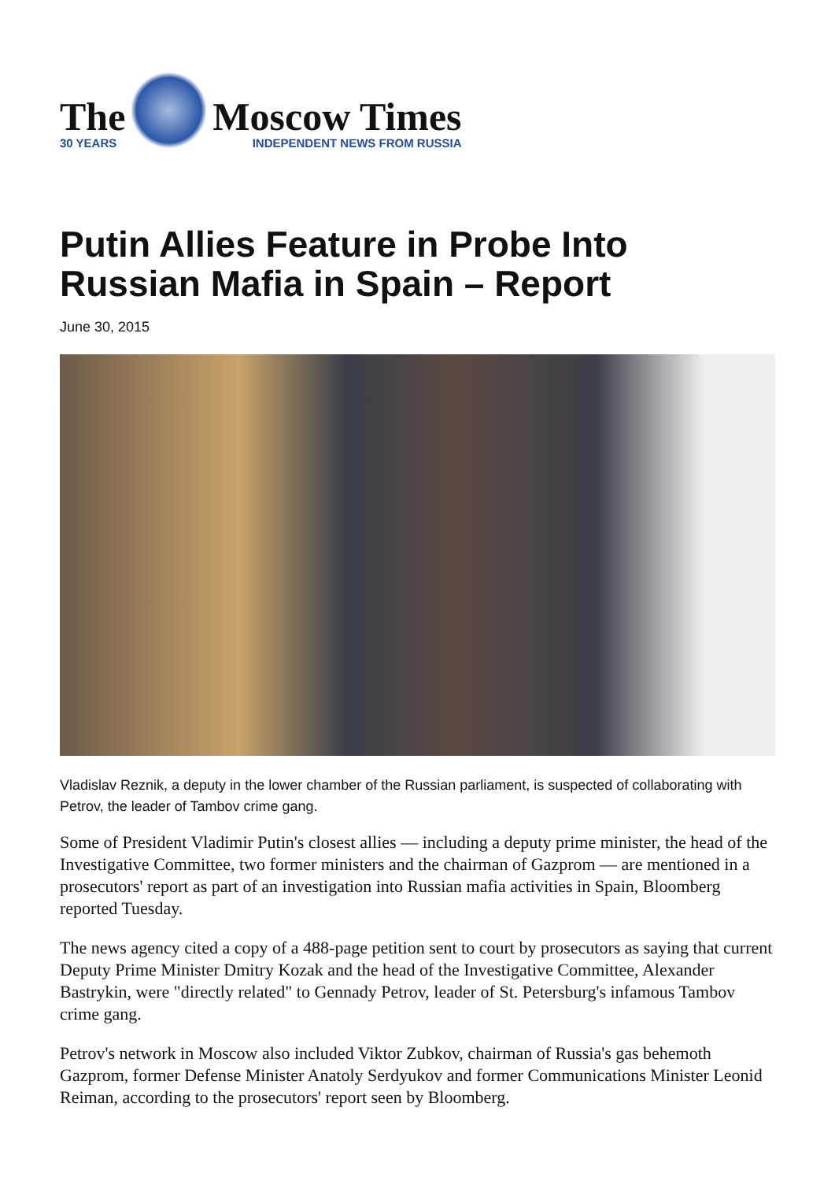The
30 YEARS
Moscow Times
INDEPENDENT NEWS FROM RUSSIA
Putin Allies Feature in Probe Into Russian Mafia in Spain – Report
June 30, 2015
Vladislav Reznik, a deputy in the lower chamber of the Russian parliament, is suspected of collaborating with Petrov, the leader of Tambov crime gang.
Some of President Vladimir Putin's closest allies — including a deputy prime minister, the head of the Investigative Committee, two former ministers and the chairman of Gazprom — are mentioned in a prosecutors' report as part of an investigation into Russian mafia activities in Spain, Bloomberg reported Tuesday.
The news agency cited a copy of a 488-page petition sent to court by prosecutors as saying that current Deputy Prime Minister Dmitry Kozak and the head of the Investigative Committee, Alexander Bastrykin, were "directly related" to Gennady Petrov, leader of St. Petersburg's infamous Tambov crime gang.
Petrov's network in Moscow also included Viktor Zubkov, chairman of Russia's gas behemoth Gazprom, former Defense Minister Anatoly Serdyukov and former Communications Minister Leonid Reiman, according to the prosecutors' report seen by Bloomberg.